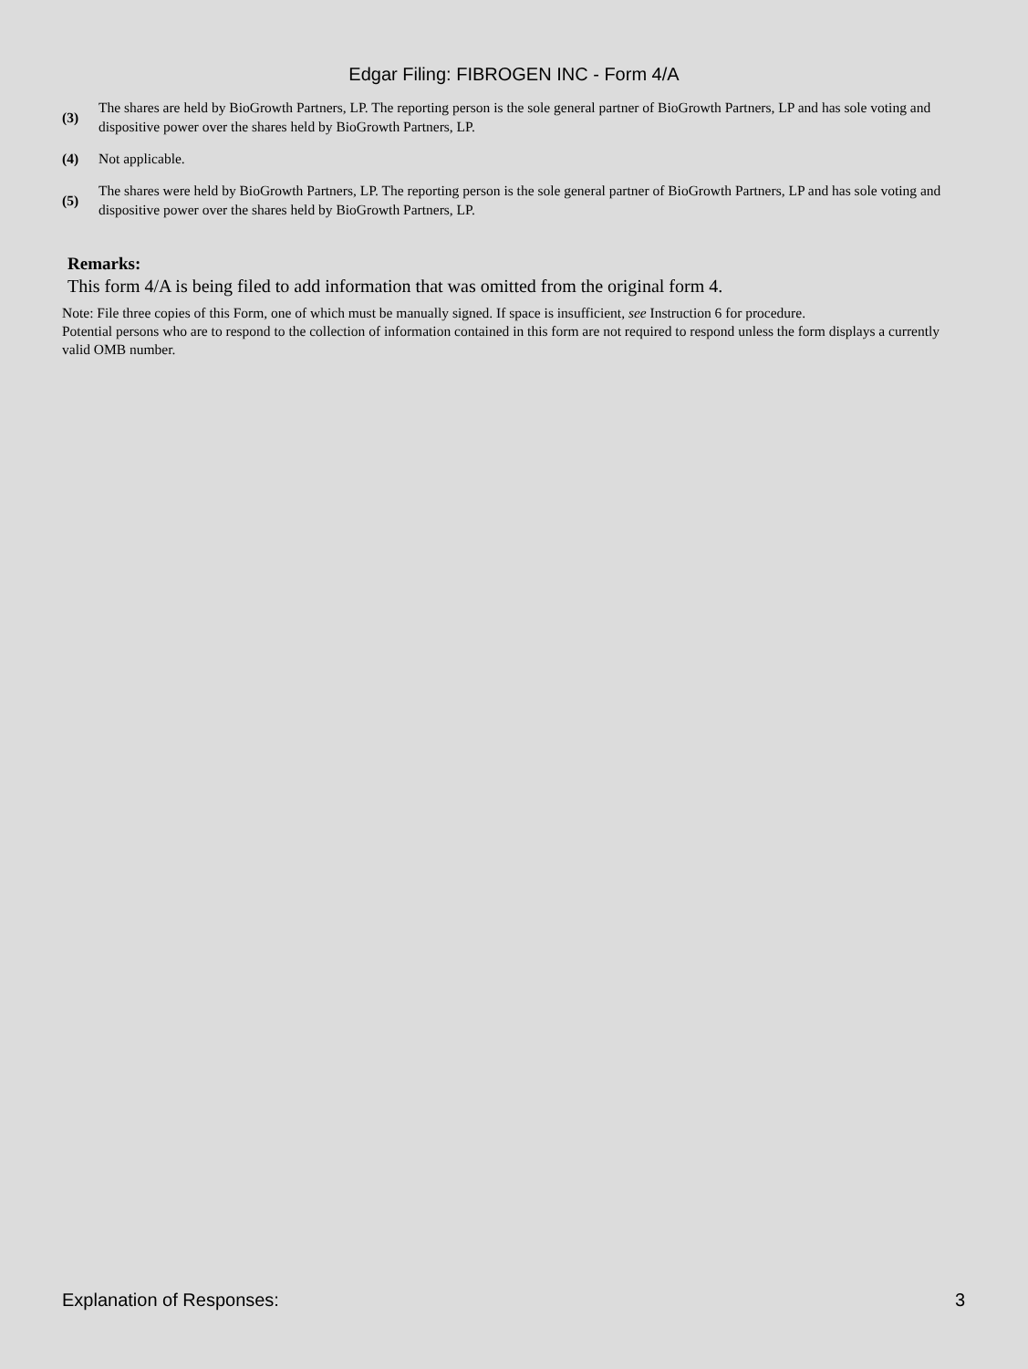Edgar Filing: FIBROGEN INC - Form 4/A
| (3) | The shares are held by BioGrowth Partners, LP. The reporting person is the sole general partner of BioGrowth Partners, LP and has sole voting and dispositive power over the shares held by BioGrowth Partners, LP. |
| (4) | Not applicable. |
| (5) | The shares were held by BioGrowth Partners, LP. The reporting person is the sole general partner of BioGrowth Partners, LP and has sole voting and dispositive power over the shares held by BioGrowth Partners, LP. |
Remarks:
This form 4/A is being filed to add information that was omitted from the original form 4.
Note: File three copies of this Form, one of which must be manually signed. If space is insufficient, see Instruction 6 for procedure.
Potential persons who are to respond to the collection of information contained in this form are not required to respond unless the form displays a currently valid OMB number.
Explanation of Responses: 3